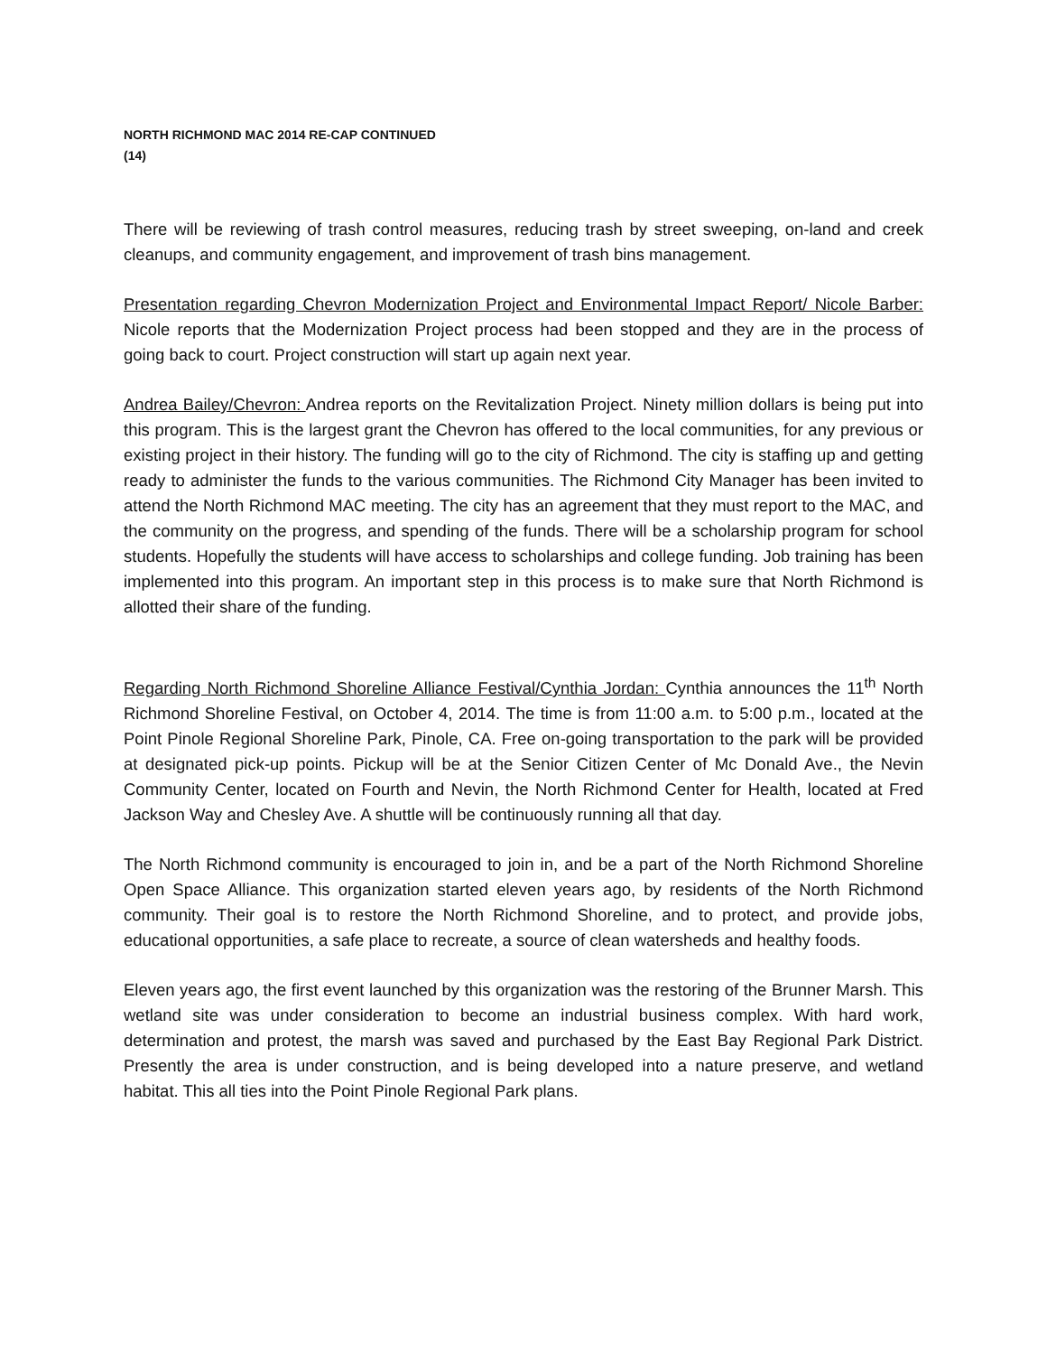NORTH RICHMOND MAC 2014 RE-CAP CONTINUED
(14)
There will be reviewing of trash control measures, reducing trash by street sweeping, on-land and creek cleanups, and community engagement, and improvement of trash bins management.
Presentation regarding Chevron Modernization Project and Environmental Impact Report/ Nicole Barber: Nicole reports that the Modernization Project process had been stopped and they are in the process of going back to court. Project construction will start up again next year.
Andrea Bailey/Chevron: Andrea reports on the Revitalization Project. Ninety million dollars is being put into this program. This is the largest grant the Chevron has offered to the local communities, for any previous or existing project in their history. The funding will go to the city of Richmond. The city is staffing up and getting ready to administer the funds to the various communities. The Richmond City Manager has been invited to attend the North Richmond MAC meeting. The city has an agreement that they must report to the MAC, and the community on the progress, and spending of the funds. There will be a scholarship program for school students. Hopefully the students will have access to scholarships and college funding. Job training has been implemented into this program. An important step in this process is to make sure that North Richmond is allotted their share of the funding.
Regarding North Richmond Shoreline Alliance Festival/Cynthia Jordan: Cynthia announces the 11<sup>th</sup> North Richmond Shoreline Festival, on October 4, 2014. The time is from 11:00 a.m. to 5:00 p.m., located at the Point Pinole Regional Shoreline Park, Pinole, CA. Free on-going transportation to the park will be provided at designated pick-up points. Pickup will be at the Senior Citizen Center of Mc Donald Ave., the Nevin Community Center, located on Fourth and Nevin, the North Richmond Center for Health, located at Fred Jackson Way and Chesley Ave. A shuttle will be continuously running all that day.
The North Richmond community is encouraged to join in, and be a part of the North Richmond Shoreline Open Space Alliance. This organization started eleven years ago, by residents of the North Richmond community. Their goal is to restore the North Richmond Shoreline, and to protect, and provide jobs, educational opportunities, a safe place to recreate, a source of clean watersheds and healthy foods.
Eleven years ago, the first event launched by this organization was the restoring of the Brunner Marsh. This wetland site was under consideration to become an industrial business complex. With hard work, determination and protest, the marsh was saved and purchased by the East Bay Regional Park District. Presently the area is under construction, and is being developed into a nature preserve, and wetland habitat. This all ties into the Point Pinole Regional Park plans.